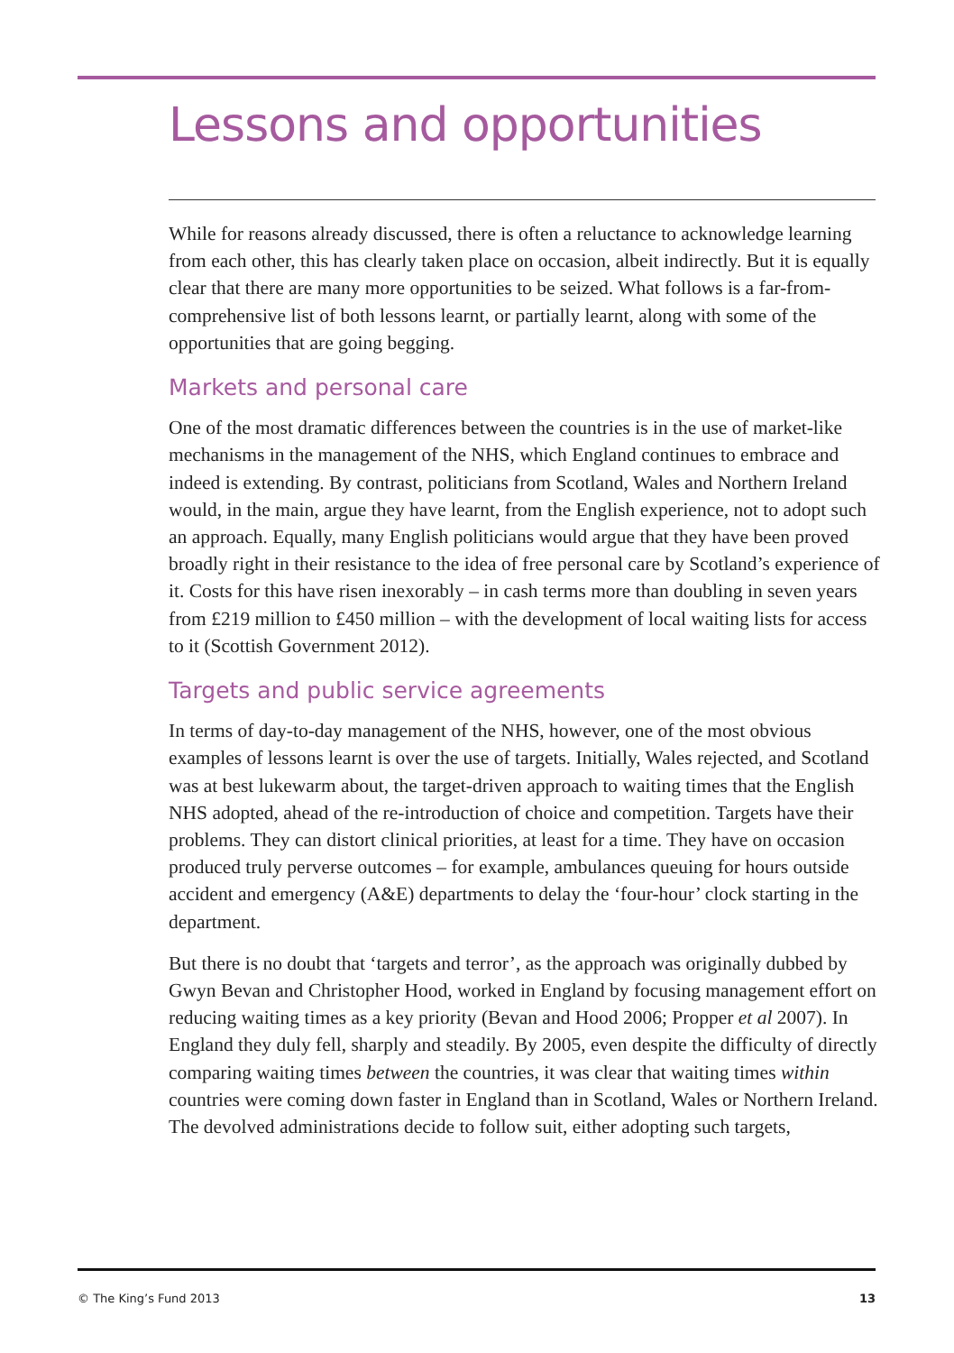Lessons and opportunities
While for reasons already discussed, there is often a reluctance to acknowledge learning from each other, this has clearly taken place on occasion, albeit indirectly. But it is equally clear that there are many more opportunities to be seized. What follows is a far-from-comprehensive list of both lessons learnt, or partially learnt, along with some of the opportunities that are going begging.
Markets and personal care
One of the most dramatic differences between the countries is in the use of market-like mechanisms in the management of the NHS, which England continues to embrace and indeed is extending. By contrast, politicians from Scotland, Wales and Northern Ireland would, in the main, argue they have learnt, from the English experience, not to adopt such an approach. Equally, many English politicians would argue that they have been proved broadly right in their resistance to the idea of free personal care by Scotland’s experience of it. Costs for this have risen inexorably – in cash terms more than doubling in seven years from £219 million to £450 million – with the development of local waiting lists for access to it (Scottish Government 2012).
Targets and public service agreements
In terms of day-to-day management of the NHS, however, one of the most obvious examples of lessons learnt is over the use of targets. Initially, Wales rejected, and Scotland was at best lukewarm about, the target-driven approach to waiting times that the English NHS adopted, ahead of the re-introduction of choice and competition. Targets have their problems. They can distort clinical priorities, at least for a time. They have on occasion produced truly perverse outcomes – for example, ambulances queuing for hours outside accident and emergency (A&E) departments to delay the ‘four-hour’ clock starting in the department.
But there is no doubt that ‘targets and terror’, as the approach was originally dubbed by Gwyn Bevan and Christopher Hood, worked in England by focusing management effort on reducing waiting times as a key priority (Bevan and Hood 2006; Propper et al 2007). In England they duly fell, sharply and steadily. By 2005, even despite the difficulty of directly comparing waiting times between the countries, it was clear that waiting times within countries were coming down faster in England than in Scotland, Wales or Northern Ireland. The devolved administrations decide to follow suit, either adopting such targets,
© The King’s Fund 2013 13